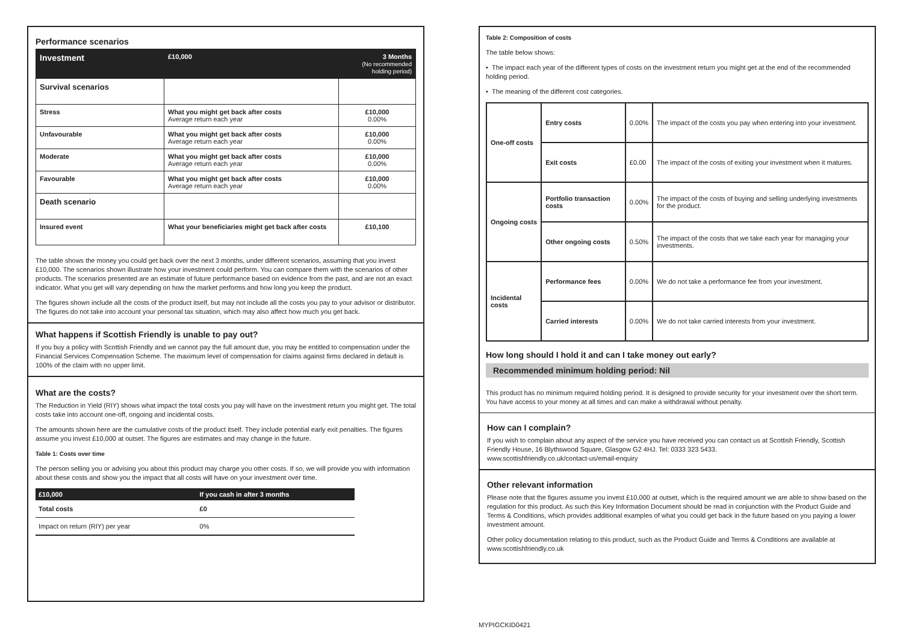Performance scenarios
| Investment | £10,000 | 3 Months (No recommended holding period) |
| --- | --- | --- |
| Survival scenarios | | |
| Stress | What you might get back after costs Average return each year | £10,000 0.00% |
| Unfavourable | What you might get back after costs Average return each year | £10,000 0.00% |
| Moderate | What you might get back after costs Average return each year | £10,000 0.00% |
| Favourable | What you might get back after costs Average return each year | £10,000 0.00% |
| Death scenario | | |
| Insured event | What your beneficiaries might get back after costs | £10,100 |
The table shows the money you could get back over the next 3 months, under different scenarios, assuming that you invest £10,000. The scenarios shown illustrate how your investment could perform. You can compare them with the scenarios of other products. The scenarios presented are an estimate of future performance based on evidence from the past, and are not an exact indicator. What you get will vary depending on how the market performs and how long you keep the product.
The figures shown include all the costs of the product itself, but may not include all the costs you pay to your advisor or distributor. The figures do not take into account your personal tax situation, which may also affect how much you get back.
What happens if Scottish Friendly is unable to pay out?
If you buy a policy with Scottish Friendly and we cannot pay the full amount due, you may be entitled to compensation under the Financial Services Compensation Scheme. The maximum level of compensation for claims against firms declared in default is 100% of the claim with no upper limit.
What are the costs?
The Reduction in Yield (RIY) shows what impact the total costs you pay will have on the investment return you might get. The total costs take into account one-off, ongoing and incidental costs.
The amounts shown here are the cumulative costs of the product itself. They include potential early exit penalties. The figures assume you invest £10,000 at outset. The figures are estimates and may change in the future.
Table 1: Costs over time
The person selling you or advising you about this product may charge you other costs. If so, we will provide you with information about these costs and show you the impact that all costs will have on your investment over time.
| £10,000 | If you cash in after 3 months |
| --- | --- |
| Total costs | £0 |
| Impact on return (RIY) per year | 0% |
Table 2: Composition of costs
The table below shows:
• The impact each year of the different types of costs on the investment return you might get at the end of the recommended holding period.
• The meaning of the different cost categories.
| One-off costs | Entry costs | 0.00% | The impact of the costs you pay when entering into your investment. |
| | Exit costs | £0.00 | The impact of the costs of exiting your investment when it matures. |
| Ongoing costs | Portfolio transaction costs | 0.00% | The impact of the costs of buying and selling underlying investments for the product. |
| | Other ongoing costs | 0.50% | The impact of the costs that we take each year for managing your investments. |
| Incidental costs | Performance fees | 0.00% | We do not take a performance fee from your investment. |
| | Carried interests | 0.00% | We do not take carried interests from your investment. |
How long should I hold it and can I take money out early?
Recommended minimum holding period: Nil
This product has no minimum required holding period. It is designed to provide security for your investment over the short term. You have access to your money at all times and can make a withdrawal without penalty.
How can I complain?
If you wish to complain about any aspect of the service you have received you can contact us at Scottish Friendly, Scottish Friendly House, 16 Blythswood Square, Glasgow G2 4HJ. Tel: 0333 323 5433.
www.scottishfriendly.co.uk/contact-us/email-enquiry
Other relevant information
Please note that the figures assume you invest £10,000 at outset, which is the required amount we are able to show based on the regulation for this product. As such this Key Information Document should be read in conjunction with the Product Guide and Terms & Conditions, which provides additional examples of what you could get back in the future based on you paying a lower investment amount.
Other policy documentation relating to this product, such as the Product Guide and Terms & Conditions are available at www.scottishfriendly.co.uk
MYPIGCKID0421